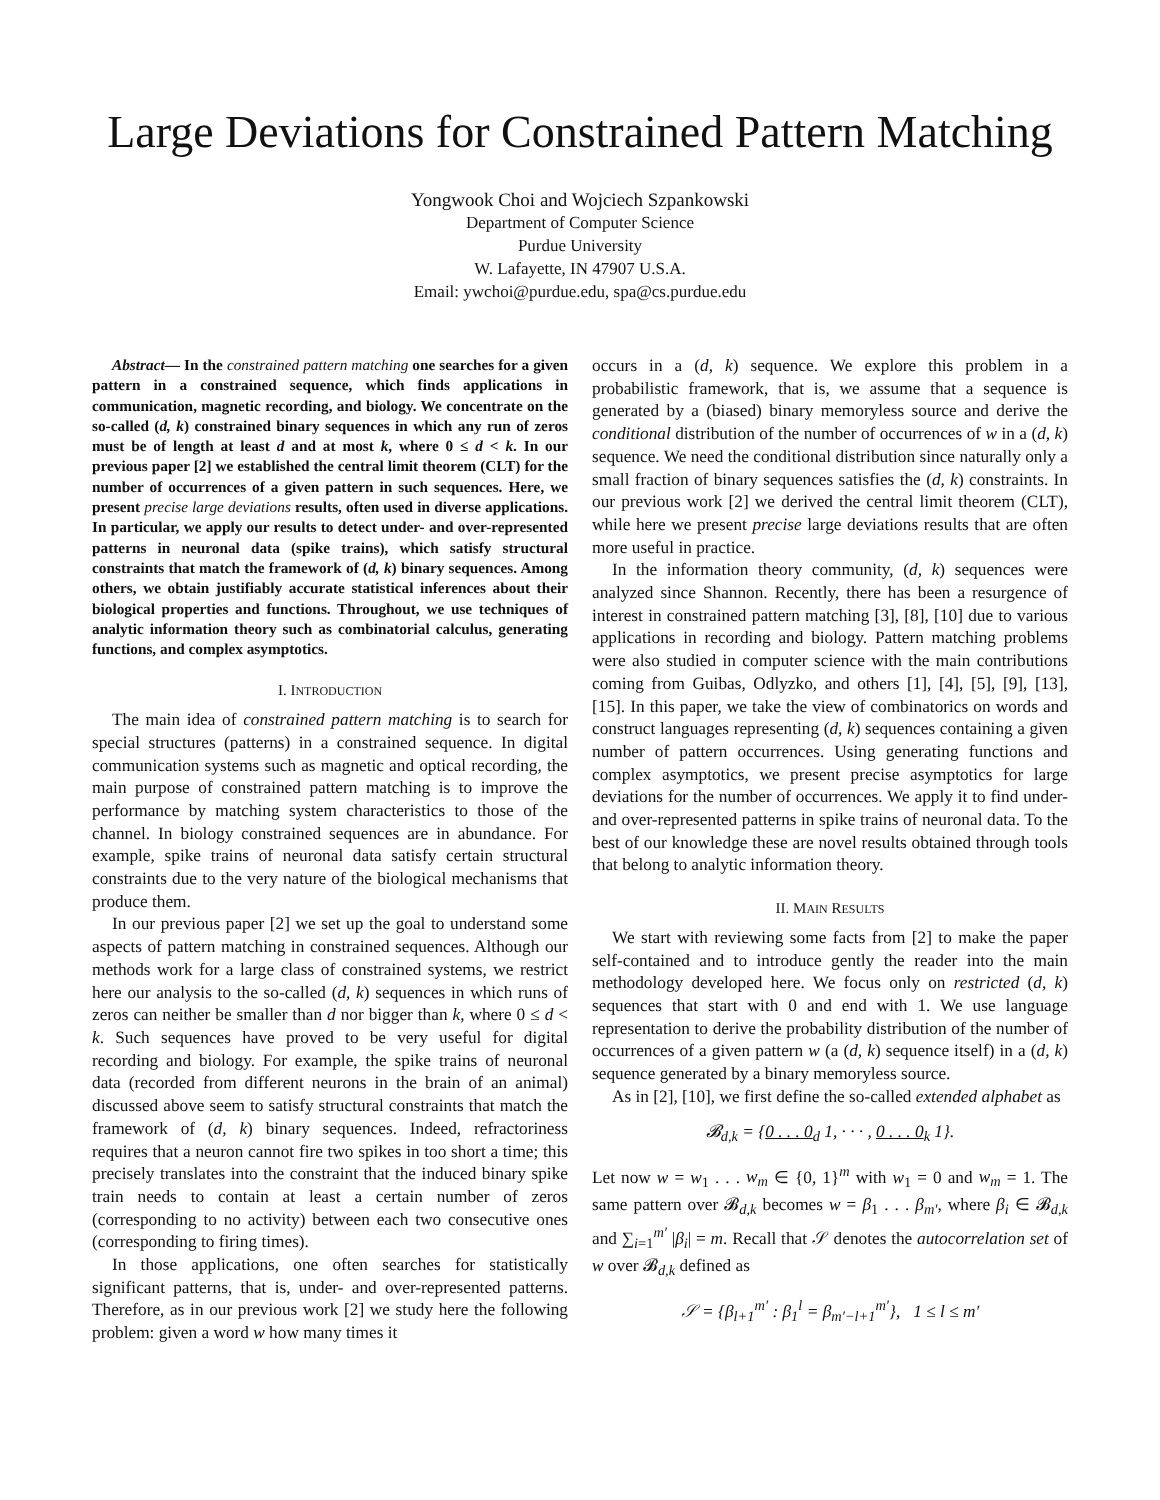Large Deviations for Constrained Pattern Matching
Yongwook Choi and Wojciech Szpankowski
Department of Computer Science
Purdue University
W. Lafayette, IN 47907 U.S.A.
Email: ywchoi@purdue.edu, spa@cs.purdue.edu
Abstract— In the constrained pattern matching one searches for a given pattern in a constrained sequence, which finds applications in communication, magnetic recording, and biology. We concentrate on the so-called (d, k) constrained binary sequences in which any run of zeros must be of length at least d and at most k, where 0 ≤ d < k. In our previous paper [2] we established the central limit theorem (CLT) for the number of occurrences of a given pattern in such sequences. Here, we present precise large deviations results, often used in diverse applications. In particular, we apply our results to detect under- and over-represented patterns in neuronal data (spike trains), which satisfy structural constraints that match the framework of (d, k) binary sequences. Among others, we obtain justifiably accurate statistical inferences about their biological properties and functions. Throughout, we use techniques of analytic information theory such as combinatorial calculus, generating functions, and complex asymptotics.
I. INTRODUCTION
The main idea of constrained pattern matching is to search for special structures (patterns) in a constrained sequence. In digital communication systems such as magnetic and optical recording, the main purpose of constrained pattern matching is to improve the performance by matching system characteristics to those of the channel. In biology constrained sequences are in abundance. For example, spike trains of neuronal data satisfy certain structural constraints due to the very nature of the biological mechanisms that produce them.
In our previous paper [2] we set up the goal to understand some aspects of pattern matching in constrained sequences. Although our methods work for a large class of constrained systems, we restrict here our analysis to the so-called (d, k) sequences in which runs of zeros can neither be smaller than d nor bigger than k, where 0 ≤ d < k. Such sequences have proved to be very useful for digital recording and biology. For example, the spike trains of neuronal data (recorded from different neurons in the brain of an animal) discussed above seem to satisfy structural constraints that match the framework of (d, k) binary sequences. Indeed, refractoriness requires that a neuron cannot fire two spikes in too short a time; this precisely translates into the constraint that the induced binary spike train needs to contain at least a certain number of zeros (corresponding to no activity) between each two consecutive ones (corresponding to firing times).
In those applications, one often searches for statistically significant patterns, that is, under- and over-represented patterns. Therefore, as in our previous work [2] we study here the following problem: given a word w how many times it
occurs in a (d, k) sequence. We explore this problem in a probabilistic framework, that is, we assume that a sequence is generated by a (biased) binary memoryless source and derive the conditional distribution of the number of occurrences of w in a (d, k) sequence. We need the conditional distribution since naturally only a small fraction of binary sequences satisfies the (d, k) constraints. In our previous work [2] we derived the central limit theorem (CLT), while here we present precise large deviations results that are often more useful in practice.
In the information theory community, (d, k) sequences were analyzed since Shannon. Recently, there has been a resurgence of interest in constrained pattern matching [3], [8], [10] due to various applications in recording and biology. Pattern matching problems were also studied in computer science with the main contributions coming from Guibas, Odlyzko, and others [1], [4], [5], [9], [13], [15]. In this paper, we take the view of combinatorics on words and construct languages representing (d, k) sequences containing a given number of pattern occurrences. Using generating functions and complex asymptotics, we present precise asymptotics for large deviations for the number of occurrences. We apply it to find under- and over-represented patterns in spike trains of neuronal data. To the best of our knowledge these are novel results obtained through tools that belong to analytic information theory.
II. MAIN RESULTS
We start with reviewing some facts from [2] to make the paper self-contained and to introduce gently the reader into the main methodology developed here. We focus only on restricted (d, k) sequences that start with 0 and end with 1. We use language representation to derive the probability distribution of the number of occurrences of a given pattern w (a (d, k) sequence itself) in a (d, k) sequence generated by a binary memoryless source.
As in [2], [10], we first define the so-called extended alphabet as
𝓑<sub>d,k</sub> = {0 . . . 0<sub>d</sub> 1, · · · , 0 . . . 0<sub>k</sub> 1}.
Let now w = w<sub>1</sub> . . . w<sub>m</sub> ∈ {0, 1}<sup>m</sup> with w<sub>1</sub> = 0 and w<sub>m</sub> = 1. The same pattern over 𝓑<sub>d,k</sub> becomes w = β<sub>1</sub> . . . β<sub>m′</sub>, where β<sub>i</sub> ∈ 𝓑<sub>d,k</sub> and ∑<sub>i=1</sub><sup>m′</sup> |β<sub>i</sub>| = m. Recall that 𝒮 denotes the autocorrelation set of w over 𝓑<sub>d,k</sub> defined as
𝒮 = {β<sub>l+1</sub><sup>m′</sup> : β<sub>1</sub><sup>l</sup> = β<sub>m′−l+1</sub><sup>m′</sup>}, 1 ≤ l ≤ m′